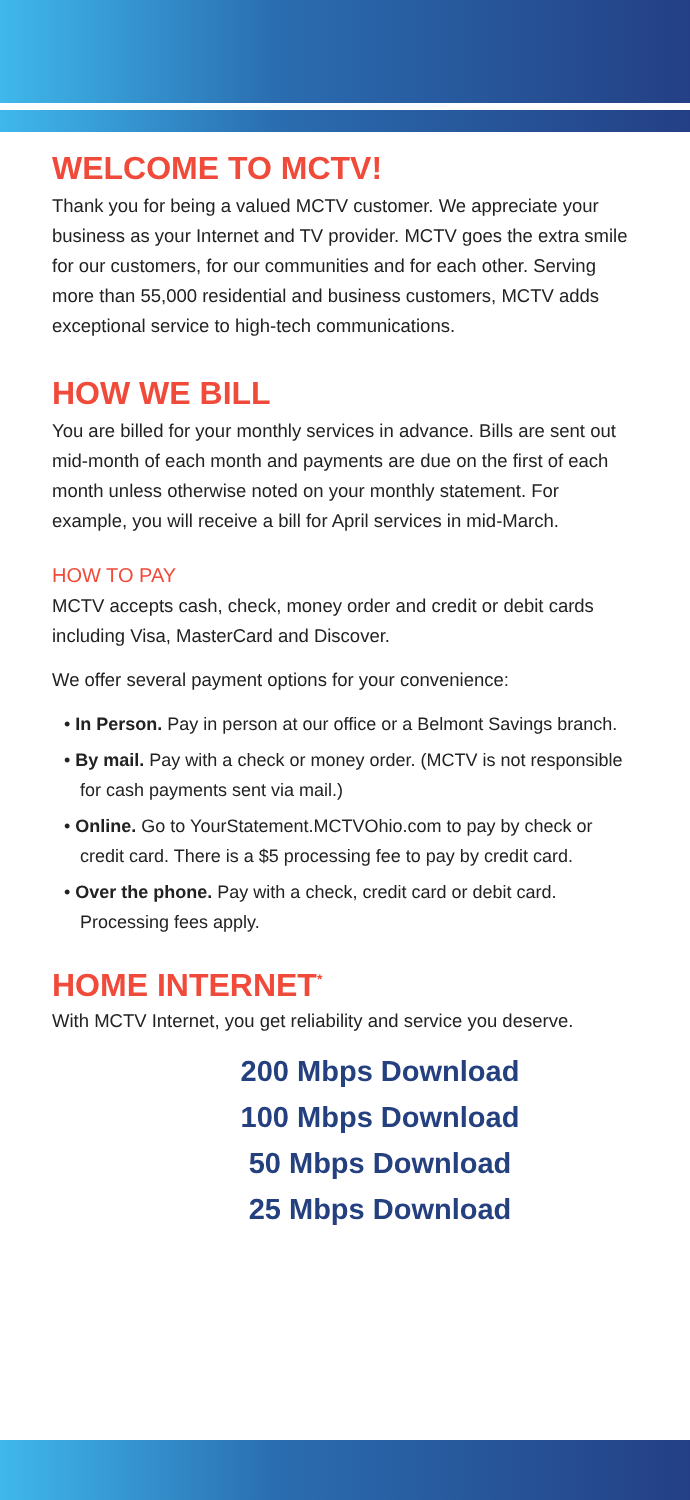WELCOME TO MCTV!
Thank you for being a valued MCTV customer. We appreciate your business as your Internet and TV provider. MCTV goes the extra smile for our customers, for our communities and for each other. Serving more than 55,000 residential and business customers, MCTV adds exceptional service to high-tech communications.
HOW WE BILL
You are billed for your monthly services in advance. Bills are sent out mid-month of each month and payments are due on the first of each month unless otherwise noted on your monthly statement. For example, you will receive a bill for April services in mid-March.
HOW TO PAY
MCTV accepts cash, check, money order and credit or debit cards including Visa, MasterCard and Discover.
We offer several payment options for your convenience:
• In Person. Pay in person at our office or a Belmont Savings branch.
• By mail. Pay with a check or money order. (MCTV is not responsible for cash payments sent via mail.)
• Online. Go to YourStatement.MCTVOhio.com to pay by check or credit card. There is a $5 processing fee to pay by credit card.
• Over the phone. Pay with a check, credit card or debit card. Processing fees apply.
HOME INTERNET<sup>*</sup>
With MCTV Internet, you get reliability and service you deserve.
200 Mbps Download
100 Mbps Download
50 Mbps Download
25 Mbps Download